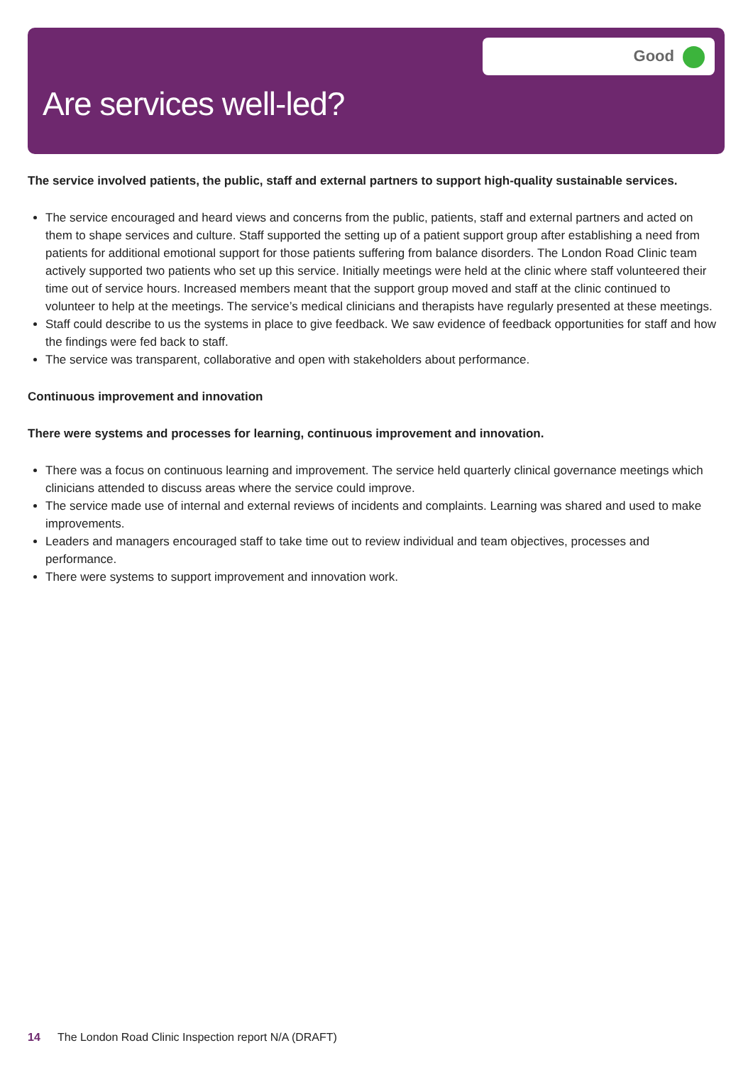Are services well-led?
Good
The service involved patients, the public, staff and external partners to support high-quality sustainable services.
The service encouraged and heard views and concerns from the public, patients, staff and external partners and acted on them to shape services and culture. Staff supported the setting up of a patient support group after establishing a need from patients for additional emotional support for those patients suffering from balance disorders. The London Road Clinic team actively supported two patients who set up this service. Initially meetings were held at the clinic where staff volunteered their time out of service hours. Increased members meant that the support group moved and staff at the clinic continued to volunteer to help at the meetings. The service’s medical clinicians and therapists have regularly presented at these meetings.
Staff could describe to us the systems in place to give feedback. We saw evidence of feedback opportunities for staff and how the findings were fed back to staff.
The service was transparent, collaborative and open with stakeholders about performance.
Continuous improvement and innovation
There were systems and processes for learning, continuous improvement and innovation.
There was a focus on continuous learning and improvement. The service held quarterly clinical governance meetings which clinicians attended to discuss areas where the service could improve.
The service made use of internal and external reviews of incidents and complaints. Learning was shared and used to make improvements.
Leaders and managers encouraged staff to take time out to review individual and team objectives, processes and performance.
There were systems to support improvement and innovation work.
14 The London Road Clinic Inspection report N/A (DRAFT)